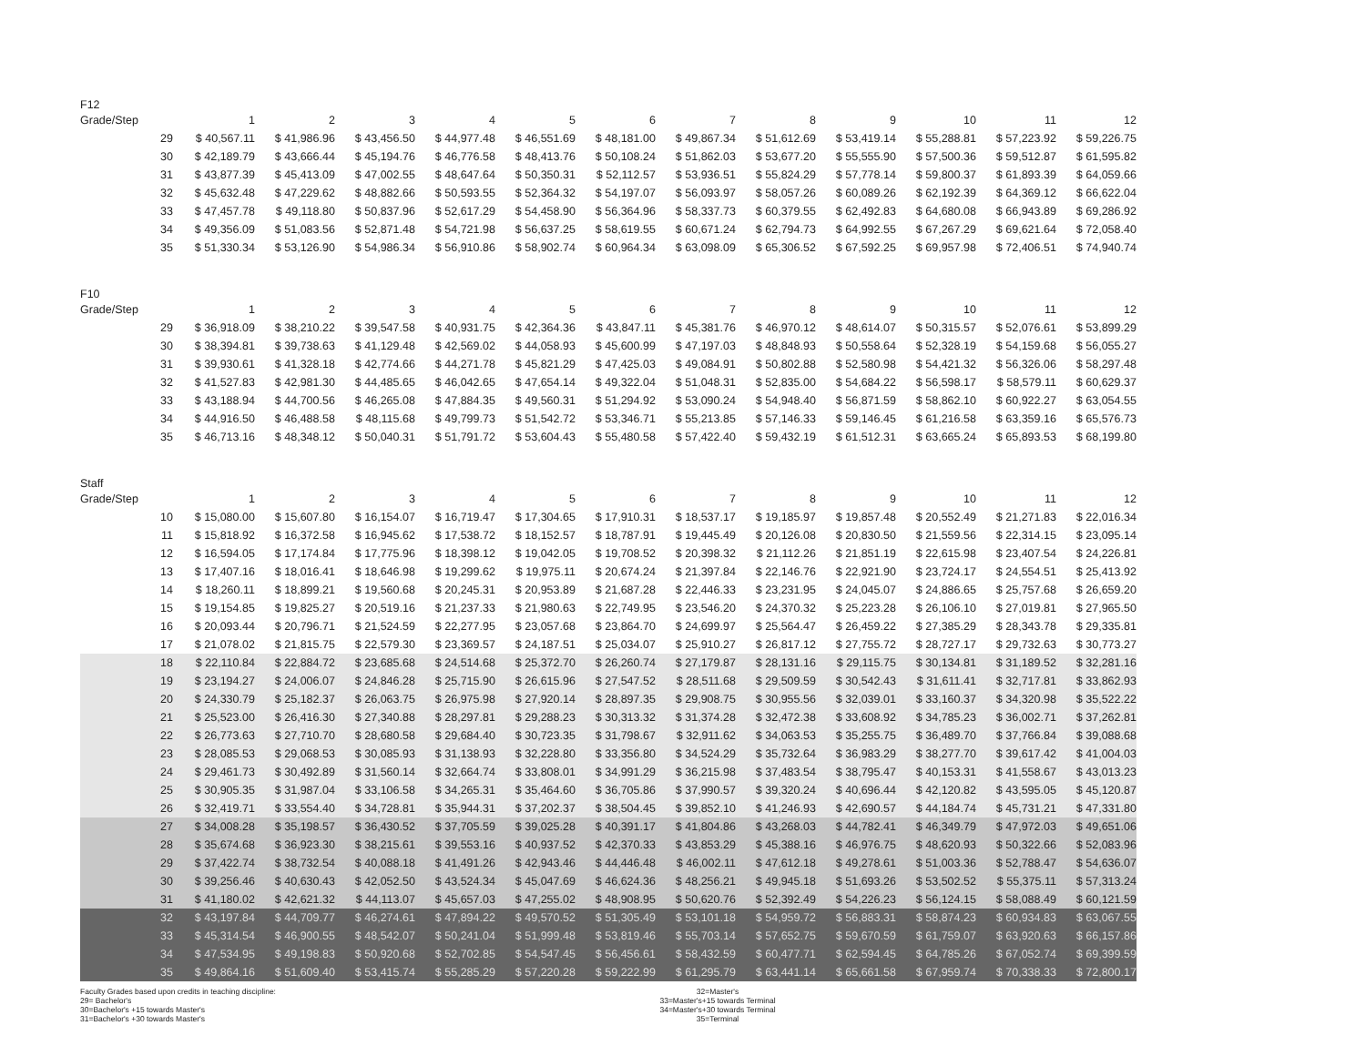F12
| Grade/Step | | 1 | 2 | 3 | 4 | 5 | 6 | 7 | 8 | 9 | 10 | 11 | 12 |
| --- | --- | --- | --- | --- | --- | --- | --- | --- | --- | --- | --- | --- | --- |
| | 29 | $ 40,567.11 | $ 41,986.96 | $ 43,456.50 | $ 44,977.48 | $ 46,551.69 | $ 48,181.00 | $ 49,867.34 | $ 51,612.69 | $ 53,419.14 | $ 55,288.81 | $ 57,223.92 | $ 59,226.75 |
| | 30 | $ 42,189.79 | $ 43,666.44 | $ 45,194.76 | $ 46,776.58 | $ 48,413.76 | $ 50,108.24 | $ 51,862.03 | $ 53,677.20 | $ 55,555.90 | $ 57,500.36 | $ 59,512.87 | $ 61,595.82 |
| | 31 | $ 43,877.39 | $ 45,413.09 | $ 47,002.55 | $ 48,647.64 | $ 50,350.31 | $ 52,112.57 | $ 53,936.51 | $ 55,824.29 | $ 57,778.14 | $ 59,800.37 | $ 61,893.39 | $ 64,059.66 |
| | 32 | $ 45,632.48 | $ 47,229.62 | $ 48,882.66 | $ 50,593.55 | $ 52,364.32 | $ 54,197.07 | $ 56,093.97 | $ 58,057.26 | $ 60,089.26 | $ 62,192.39 | $ 64,369.12 | $ 66,622.04 |
| | 33 | $ 47,457.78 | $ 49,118.80 | $ 50,837.96 | $ 52,617.29 | $ 54,458.90 | $ 56,364.96 | $ 58,337.73 | $ 60,379.55 | $ 62,492.83 | $ 64,680.08 | $ 66,943.89 | $ 69,286.92 |
| | 34 | $ 49,356.09 | $ 51,083.56 | $ 52,871.48 | $ 54,721.98 | $ 56,637.25 | $ 58,619.55 | $ 60,671.24 | $ 62,794.73 | $ 64,992.55 | $ 67,267.29 | $ 69,621.64 | $ 72,058.40 |
| | 35 | $ 51,330.34 | $ 53,126.90 | $ 54,986.34 | $ 56,910.86 | $ 58,902.74 | $ 60,964.34 | $ 63,098.09 | $ 65,306.52 | $ 67,592.25 | $ 69,957.98 | $ 72,406.51 | $ 74,940.74 |
F10
| Grade/Step | | 1 | 2 | 3 | 4 | 5 | 6 | 7 | 8 | 9 | 10 | 11 | 12 |
| --- | --- | --- | --- | --- | --- | --- | --- | --- | --- | --- | --- | --- | --- |
| | 29 | $ 36,918.09 | $ 38,210.22 | $ 39,547.58 | $ 40,931.75 | $ 42,364.36 | $ 43,847.11 | $ 45,381.76 | $ 46,970.12 | $ 48,614.07 | $ 50,315.57 | $ 52,076.61 | $ 53,899.29 |
| | 30 | $ 38,394.81 | $ 39,738.63 | $ 41,129.48 | $ 42,569.02 | $ 44,058.93 | $ 45,600.99 | $ 47,197.03 | $ 48,848.93 | $ 50,558.64 | $ 52,328.19 | $ 54,159.68 | $ 56,055.27 |
| | 31 | $ 39,930.61 | $ 41,328.18 | $ 42,774.66 | $ 44,271.78 | $ 45,821.29 | $ 47,425.03 | $ 49,084.91 | $ 50,802.88 | $ 52,580.98 | $ 54,421.32 | $ 56,326.06 | $ 58,297.48 |
| | 32 | $ 41,527.83 | $ 42,981.30 | $ 44,485.65 | $ 46,042.65 | $ 47,654.14 | $ 49,322.04 | $ 51,048.31 | $ 52,835.00 | $ 54,684.22 | $ 56,598.17 | $ 58,579.11 | $ 60,629.37 |
| | 33 | $ 43,188.94 | $ 44,700.56 | $ 46,265.08 | $ 47,884.35 | $ 49,560.31 | $ 51,294.92 | $ 53,090.24 | $ 54,948.40 | $ 56,871.59 | $ 58,862.10 | $ 60,922.27 | $ 63,054.55 |
| | 34 | $ 44,916.50 | $ 46,488.58 | $ 48,115.68 | $ 49,799.73 | $ 51,542.72 | $ 53,346.71 | $ 55,213.85 | $ 57,146.33 | $ 59,146.45 | $ 61,216.58 | $ 63,359.16 | $ 65,576.73 |
| | 35 | $ 46,713.16 | $ 48,348.12 | $ 50,040.31 | $ 51,791.72 | $ 53,604.43 | $ 55,480.58 | $ 57,422.40 | $ 59,432.19 | $ 61,512.31 | $ 63,665.24 | $ 65,893.53 | $ 68,199.80 |
Staff
| Grade/Step | | 1 | 2 | 3 | 4 | 5 | 6 | 7 | 8 | 9 | 10 | 11 | 12 |
| --- | --- | --- | --- | --- | --- | --- | --- | --- | --- | --- | --- | --- | --- |
| | 10 | $ 15,080.00 | $ 15,607.80 | $ 16,154.07 | $ 16,719.47 | $ 17,304.65 | $ 17,910.31 | $ 18,537.17 | $ 19,185.97 | $ 19,857.48 | $ 20,552.49 | $ 21,271.83 | $ 22,016.34 |
| | 11 | $ 15,818.92 | $ 16,372.58 | $ 16,945.62 | $ 17,538.72 | $ 18,152.57 | $ 18,787.91 | $ 19,445.49 | $ 20,126.08 | $ 20,830.50 | $ 21,559.56 | $ 22,314.15 | $ 23,095.14 |
| | 12 | $ 16,594.05 | $ 17,174.84 | $ 17,775.96 | $ 18,398.12 | $ 19,042.05 | $ 19,708.52 | $ 20,398.32 | $ 21,112.26 | $ 21,851.19 | $ 22,615.98 | $ 23,407.54 | $ 24,226.81 |
| | 13 | $ 17,407.16 | $ 18,016.41 | $ 18,646.98 | $ 19,299.62 | $ 19,975.11 | $ 20,674.24 | $ 21,397.84 | $ 22,146.76 | $ 22,921.90 | $ 23,724.17 | $ 24,554.51 | $ 25,413.92 |
| | 14 | $ 18,260.11 | $ 18,899.21 | $ 19,560.68 | $ 20,245.31 | $ 20,953.89 | $ 21,687.28 | $ 22,446.33 | $ 23,231.95 | $ 24,045.07 | $ 24,886.65 | $ 25,757.68 | $ 26,659.20 |
| | 15 | $ 19,154.85 | $ 19,825.27 | $ 20,519.16 | $ 21,237.33 | $ 21,980.63 | $ 22,749.95 | $ 23,546.20 | $ 24,370.32 | $ 25,223.28 | $ 26,106.10 | $ 27,019.81 | $ 27,965.50 |
| | 16 | $ 20,093.44 | $ 20,796.71 | $ 21,524.59 | $ 22,277.95 | $ 23,057.68 | $ 23,864.70 | $ 24,699.97 | $ 25,564.47 | $ 26,459.22 | $ 27,385.29 | $ 28,343.78 | $ 29,335.81 |
| | 17 | $ 21,078.02 | $ 21,815.75 | $ 22,579.30 | $ 23,369.57 | $ 24,187.51 | $ 25,034.07 | $ 25,910.27 | $ 26,817.12 | $ 27,755.72 | $ 28,727.17 | $ 29,732.63 | $ 30,773.27 |
| | 18 | $ 22,110.84 | $ 22,884.72 | $ 23,685.68 | $ 24,514.68 | $ 25,372.70 | $ 26,260.74 | $ 27,179.87 | $ 28,131.16 | $ 29,115.75 | $ 30,134.81 | $ 31,189.52 | $ 32,281.16 |
| | 19 | $ 23,194.27 | $ 24,006.07 | $ 24,846.28 | $ 25,715.90 | $ 26,615.96 | $ 27,547.52 | $ 28,511.68 | $ 29,509.59 | $ 30,542.43 | $ 31,611.41 | $ 32,717.81 | $ 33,862.93 |
| | 20 | $ 24,330.79 | $ 25,182.37 | $ 26,063.75 | $ 26,975.98 | $ 27,920.14 | $ 28,897.35 | $ 29,908.75 | $ 30,955.56 | $ 32,039.01 | $ 33,160.37 | $ 34,320.98 | $ 35,522.22 |
| | 21 | $ 25,523.00 | $ 26,416.30 | $ 27,340.88 | $ 28,297.81 | $ 29,288.23 | $ 30,313.32 | $ 31,374.28 | $ 32,472.38 | $ 33,608.92 | $ 34,785.23 | $ 36,002.71 | $ 37,262.81 |
| | 22 | $ 26,773.63 | $ 27,710.70 | $ 28,680.58 | $ 29,684.40 | $ 30,723.35 | $ 31,798.67 | $ 32,911.62 | $ 34,063.53 | $ 35,255.75 | $ 36,489.70 | $ 37,766.84 | $ 39,088.68 |
| | 23 | $ 28,085.53 | $ 29,068.53 | $ 30,085.93 | $ 31,138.93 | $ 32,228.80 | $ 33,356.80 | $ 34,524.29 | $ 35,732.64 | $ 36,983.29 | $ 38,277.70 | $ 39,617.42 | $ 41,004.03 |
| | 24 | $ 29,461.73 | $ 30,492.89 | $ 31,560.14 | $ 32,664.74 | $ 33,808.01 | $ 34,991.29 | $ 36,215.98 | $ 37,483.54 | $ 38,795.47 | $ 40,153.31 | $ 41,558.67 | $ 43,013.23 |
| | 25 | $ 30,905.35 | $ 31,987.04 | $ 33,106.58 | $ 34,265.31 | $ 35,464.60 | $ 36,705.86 | $ 37,990.57 | $ 39,320.24 | $ 40,696.44 | $ 42,120.82 | $ 43,595.05 | $ 45,120.87 |
| | 26 | $ 32,419.71 | $ 33,554.40 | $ 34,728.81 | $ 35,944.31 | $ 37,202.37 | $ 38,504.45 | $ 39,852.10 | $ 41,246.93 | $ 42,690.57 | $ 44,184.74 | $ 45,731.21 | $ 47,331.80 |
| | 27 | $ 34,008.28 | $ 35,198.57 | $ 36,430.52 | $ 37,705.59 | $ 39,025.28 | $ 40,391.17 | $ 41,804.86 | $ 43,268.03 | $ 44,782.41 | $ 46,349.79 | $ 47,972.03 | $ 49,651.06 |
| | 28 | $ 35,674.68 | $ 36,923.30 | $ 38,215.61 | $ 39,553.16 | $ 40,937.52 | $ 42,370.33 | $ 43,853.29 | $ 45,388.16 | $ 46,976.75 | $ 48,620.93 | $ 50,322.66 | $ 52,083.96 |
| | 29 | $ 37,422.74 | $ 38,732.54 | $ 40,088.18 | $ 41,491.26 | $ 42,943.46 | $ 44,446.48 | $ 46,002.11 | $ 47,612.18 | $ 49,278.61 | $ 51,003.36 | $ 52,788.47 | $ 54,636.07 |
| | 30 | $ 39,256.46 | $ 40,630.43 | $ 42,052.50 | $ 43,524.34 | $ 45,047.69 | $ 46,624.36 | $ 48,256.21 | $ 49,945.18 | $ 51,693.26 | $ 53,502.52 | $ 55,375.11 | $ 57,313.24 |
| | 31 | $ 41,180.02 | $ 42,621.32 | $ 44,113.07 | $ 45,657.03 | $ 47,255.02 | $ 48,908.95 | $ 50,620.76 | $ 52,392.49 | $ 54,226.23 | $ 56,124.15 | $ 58,088.49 | $ 60,121.59 |
| | 32 | $ 43,197.84 | $ 44,709.77 | $ 46,274.61 | $ 47,894.22 | $ 49,570.52 | $ 51,305.49 | $ 53,101.18 | $ 54,959.72 | $ 56,883.31 | $ 58,874.23 | $ 60,934.83 | $ 63,067.55 |
| | 33 | $ 45,314.54 | $ 46,900.55 | $ 48,542.07 | $ 50,241.04 | $ 51,999.48 | $ 53,819.46 | $ 55,703.14 | $ 57,652.75 | $ 59,670.59 | $ 61,759.07 | $ 63,920.63 | $ 66,157.86 |
| | 34 | $ 47,534.95 | $ 49,198.83 | $ 50,920.68 | $ 52,702.85 | $ 54,547.45 | $ 56,456.61 | $ 58,432.59 | $ 60,477.71 | $ 62,594.45 | $ 64,785.26 | $ 67,052.74 | $ 69,399.59 |
| | 35 | $ 49,864.16 | $ 51,609.40 | $ 53,415.74 | $ 55,285.29 | $ 57,220.28 | $ 59,222.99 | $ 61,295.79 | $ 63,441.14 | $ 65,661.58 | $ 67,959.74 | $ 70,338.33 | $ 72,800.17 |
Faculty Grades based upon credits in teaching discipline:
29= Bachelor's
30=Bachelor's +15 towards Master's
31=Bachelor's +30 towards Master's
32=Master's
33=Master's+15 towards Terminal
34=Master's+30 towards Terminal
35=Terminal